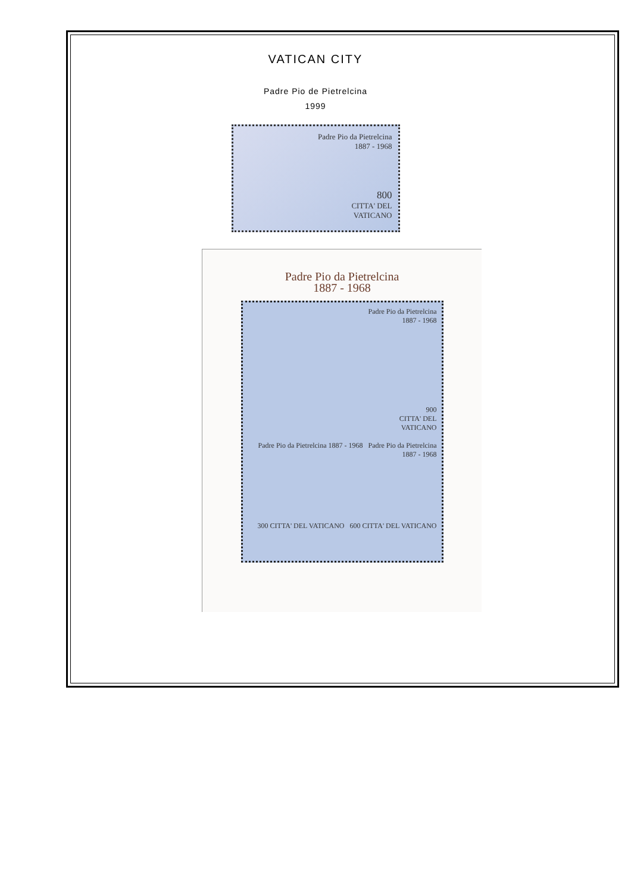VATICAN CITY
Padre Pio de Pietrelcina
1999
Padre Pio da Pietrelcina
1887 - 1968
800
CITTA' DEL
VATICANO
Padre Pio da Pietrelcina
1887 - 1968
Padre Pio da Pietrelcina
1887 - 1968
900
CITTA' DEL
VATICANO
Padre Pio da Pietrelcina 1887 - 1968 Padre Pio da Pietrelcina 1887 - 1968
300 CITTA' DEL VATICANO 600 CITTA' DEL VATICANO